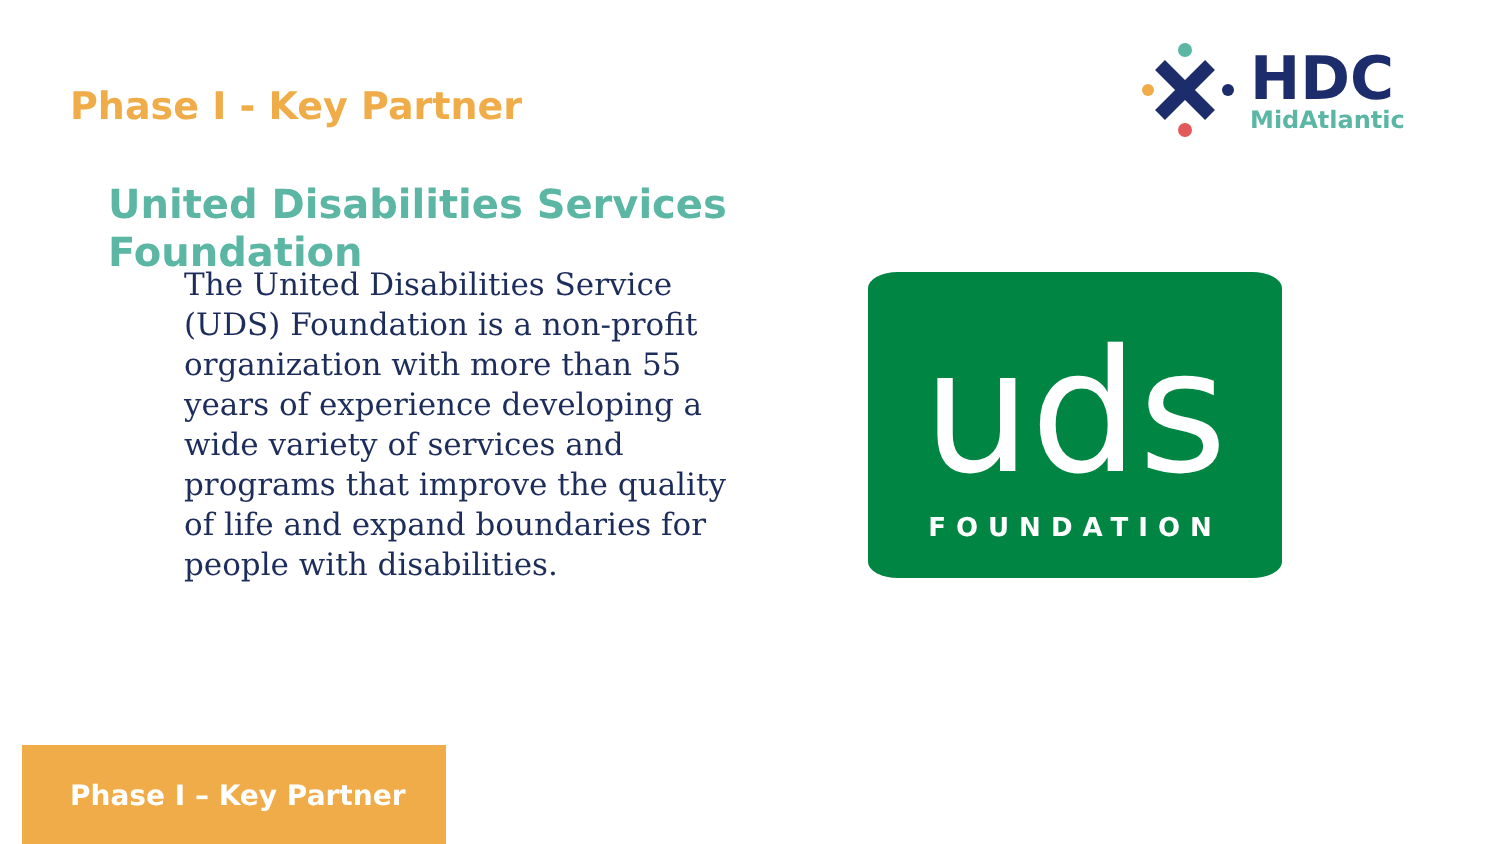Phase I - Key Partner
HDC
MidAtlantic
United Disabilities Services Foundation
The United Disabilities Service (UDS) Foundation is a non-profit organization with more than 55 years of experience developing a wide variety of services and programs that improve the quality of life and expand boundaries for people with disabilities.
uds
FOUNDATION
Phase I – Key Partner